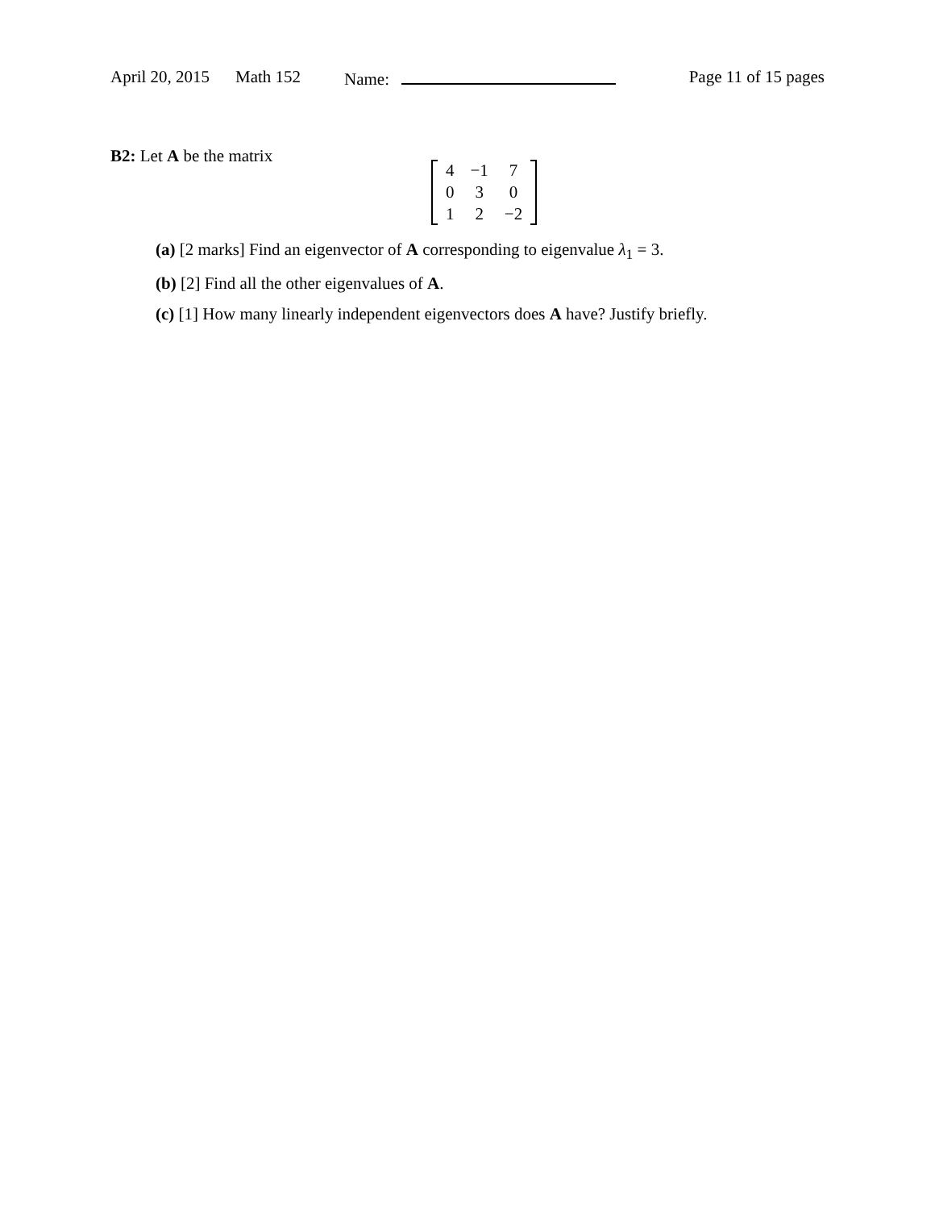April 20, 2015 Math 152 Name: Page 11 of 15 pages
B2: Let A be the matrix
| 4 | −1 | 7 |
| 0 | 3 | 0 |
| 1 | 2 | −2 |
(a) [2 marks] Find an eigenvector of A corresponding to eigenvalue λ<sub>1</sub> = 3.
(b) [2] Find all the other eigenvalues of A.
(c) [1] How many linearly independent eigenvectors does A have? Justify briefly.